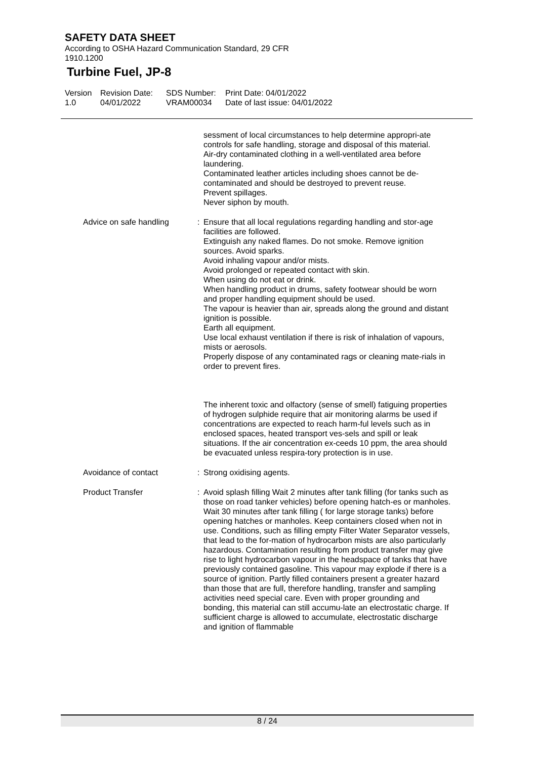SAFETY DATA SHEET
According to OSHA Hazard Communication Standard, 29 CFR
1910.1200
Turbine Fuel, JP-8
Version
1.0
Revision Date:
04/01/2022
SDS Number:
VRAM00034
Print Date: 04/01/2022
Date of last issue: 04/01/2022
sessment of local circumstances to help determine appropri-ate controls for safe handling, storage and disposal of this material.
Air-dry contaminated clothing in a well-ventilated area before laundering.
Contaminated leather articles including shoes cannot be de-contaminated and should be destroyed to prevent reuse.
Prevent spillages.
Never siphon by mouth.
Advice on safe handling : Ensure that all local regulations regarding handling and stor-age facilities are followed.
Extinguish any naked flames. Do not smoke. Remove ignition sources. Avoid sparks.
Avoid inhaling vapour and/or mists.
Avoid prolonged or repeated contact with skin.
When using do not eat or drink.
When handling product in drums, safety footwear should be worn and proper handling equipment should be used.
The vapour is heavier than air, spreads along the ground and distant ignition is possible.
Earth all equipment.
Use local exhaust ventilation if there is risk of inhalation of vapours, mists or aerosols.
Properly dispose of any contaminated rags or cleaning mate-rials in order to prevent fires.
The inherent toxic and olfactory (sense of smell) fatiguing properties of hydrogen sulphide require that air monitoring alarms be used if concentrations are expected to reach harm-ful levels such as in enclosed spaces, heated transport ves-sels and spill or leak situations. If the air concentration ex-ceeds 10 ppm, the area should be evacuated unless respira-tory protection is in use.
Avoidance of contact : Strong oxidising agents.
Product Transfer : Avoid splash filling Wait 2 minutes after tank filling (for tanks such as those on road tanker vehicles) before opening hatch-es or manholes. Wait 30 minutes after tank filling ( for large storage tanks) before opening hatches or manholes. Keep containers closed when not in use. Conditions, such as filling empty Filter Water Separator vessels, that lead to the for-mation of hydrocarbon mists are also particularly hazardous. Contamination resulting from product transfer may give rise to light hydrocarbon vapour in the headspace of tanks that have previously contained gasoline. This vapour may explode if there is a source of ignition. Partly filled containers present a greater hazard than those that are full, therefore handling, transfer and sampling activities need special care. Even with proper grounding and bonding, this material can still accumu-late an electrostatic charge. If sufficient charge is allowed to accumulate, electrostatic discharge and ignition of flammable
8 / 24